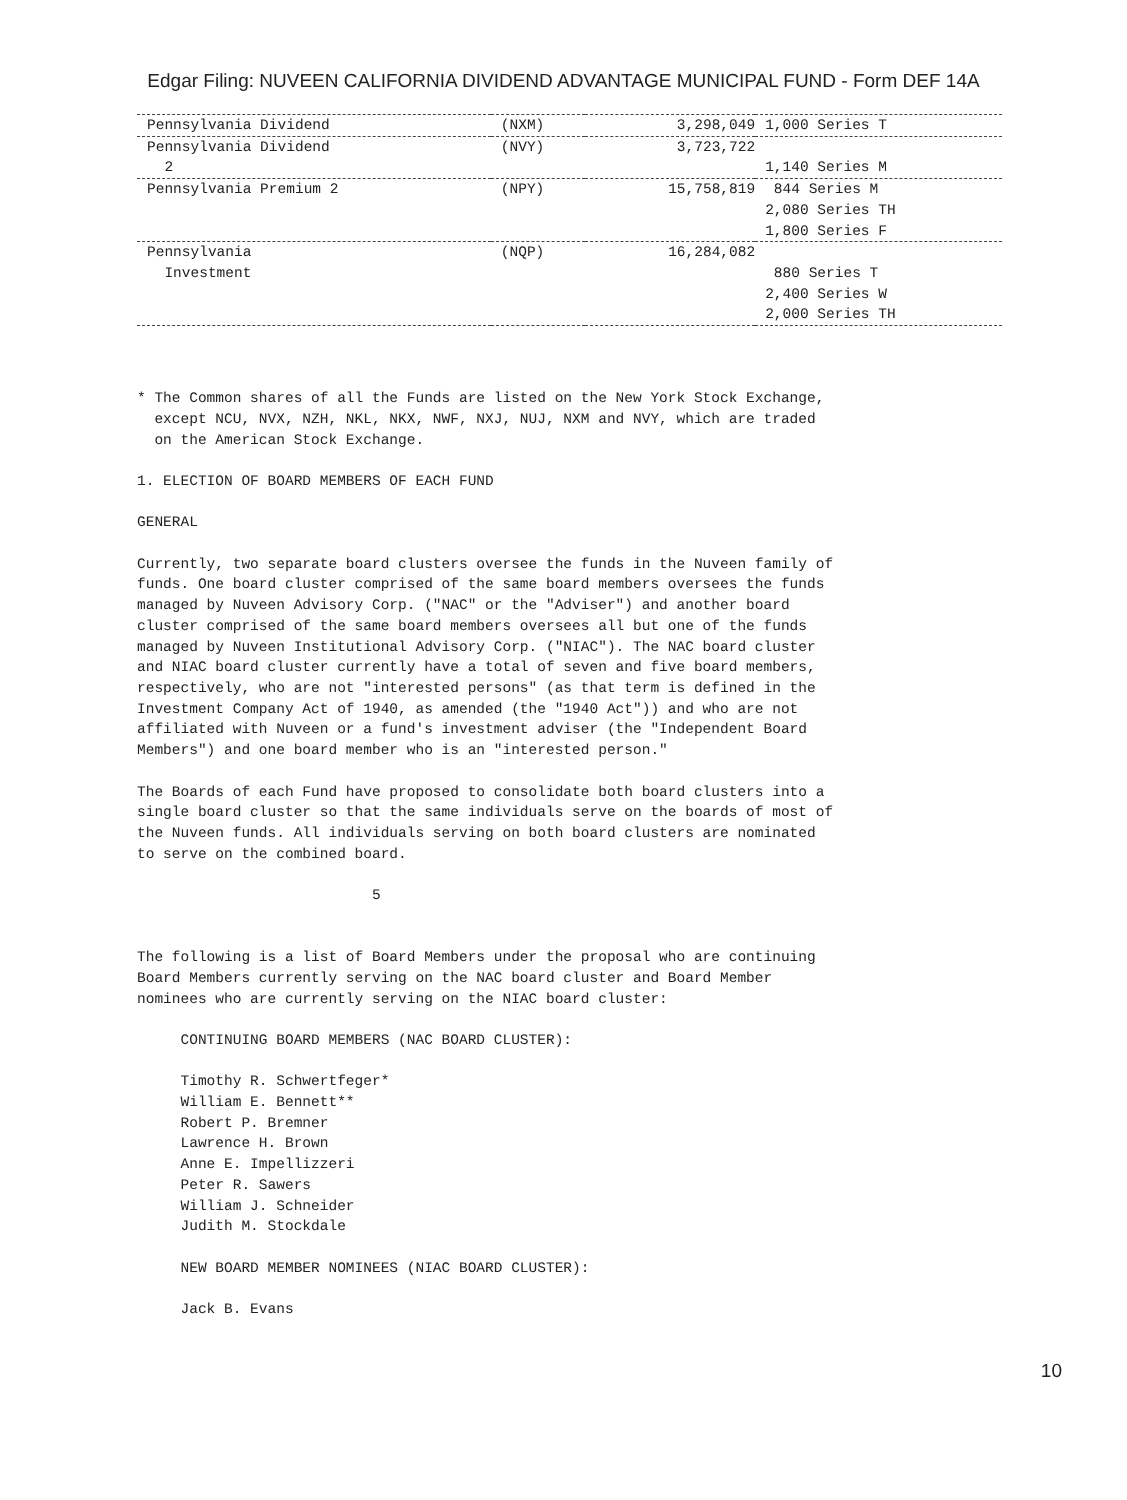Edgar Filing: NUVEEN CALIFORNIA DIVIDEND ADVANTAGE MUNICIPAL FUND - Form DEF 14A
| Pennsylvania Dividend | (NXM) | 3,298,049 | 1,000 Series T |
| Pennsylvania Dividend 2 | (NVY) | 3,723,722 | 1,140 Series M |
| Pennsylvania Premium 2 | (NPY) | 15,758,819 | 844 Series M 2,080 Series TH 1,800 Series F |
| Pennsylvania Investment | (NQP) | 16,284,082 | 880 Series T 2,400 Series W 2,000 Series TH |
* The Common shares of all the Funds are listed on the New York Stock Exchange, except NCU, NVX, NZH, NKL, NKX, NWF, NXJ, NUJ, NXM and NVY, which are traded on the American Stock Exchange. 1. ELECTION OF BOARD MEMBERS OF EACH FUND GENERAL Currently, two separate board clusters oversee the funds in the Nuveen family of funds. One board cluster comprised of the same board members oversees the funds managed by Nuveen Advisory Corp. ("NAC" or the "Adviser") and another board cluster comprised of the same board members oversees all but one of the funds managed by Nuveen Institutional Advisory Corp. ("NIAC"). The NAC board cluster and NIAC board cluster currently have a total of seven and five board members, respectively, who are not "interested persons" (as that term is defined in the Investment Company Act of 1940, as amended (the "1940 Act")) and who are not affiliated with Nuveen or a fund's investment adviser (the "Independent Board Members") and one board member who is an "interested person." The Boards of each Fund have proposed to consolidate both board clusters into a single board cluster so that the same individuals serve on the boards of most of the Nuveen funds. All individuals serving on both board clusters are nominated to serve on the combined board. 5 The following is a list of Board Members under the proposal who are continuing Board Members currently serving on the NAC board cluster and Board Member nominees who are currently serving on the NIAC board cluster: CONTINUING BOARD MEMBERS (NAC BOARD CLUSTER): Timothy R. Schwertfeger* William E. Bennett** Robert P. Bremner Lawrence H. Brown Anne E. Impellizzeri Peter R. Sawers William J. Schneider Judith M. Stockdale NEW BOARD MEMBER NOMINEES (NIAC BOARD CLUSTER): Jack B. Evans
10